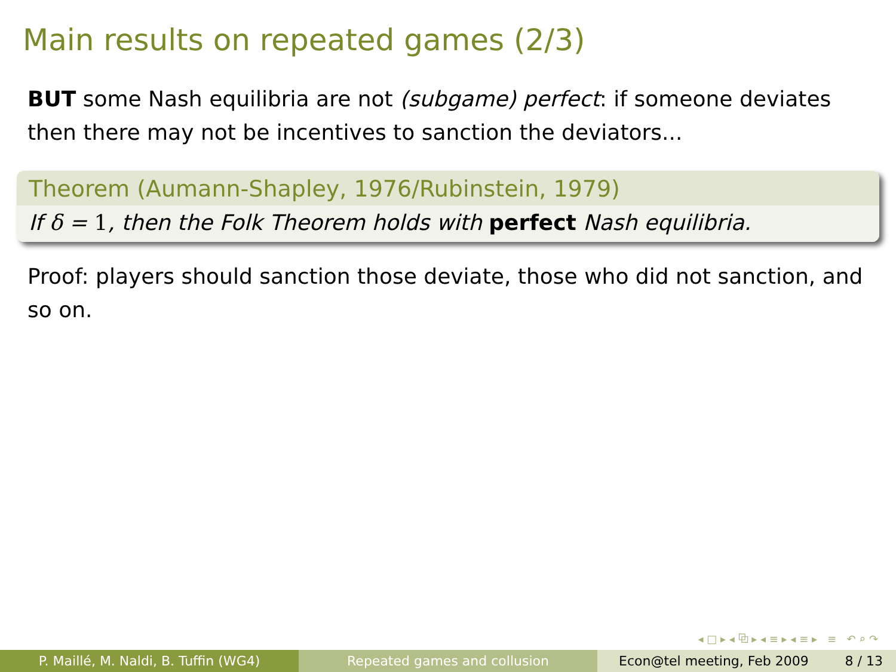Main results on repeated games (2/3)
BUT some Nash equilibria are not (subgame) perfect: if someone deviates then there may not be incentives to sanction the deviators...
Theorem (Aumann-Shapley, 1976/Rubinstein, 1979)
If δ = 1, then the Folk Theorem holds with perfect Nash equilibria.
Proof: players should sanction those deviate, those who did not sanction, and so on.
◂ □ ▸ ◂ ⧉ ▸ ◂ ≡ ▸ ◂ ≡ ▸ ≡ ↶ ⌕ ↷
P. Maillé, M. Naldi, B. Tuffin (WG4) Repeated games and collusion Econ@tel meeting, Feb 2009 8 / 13